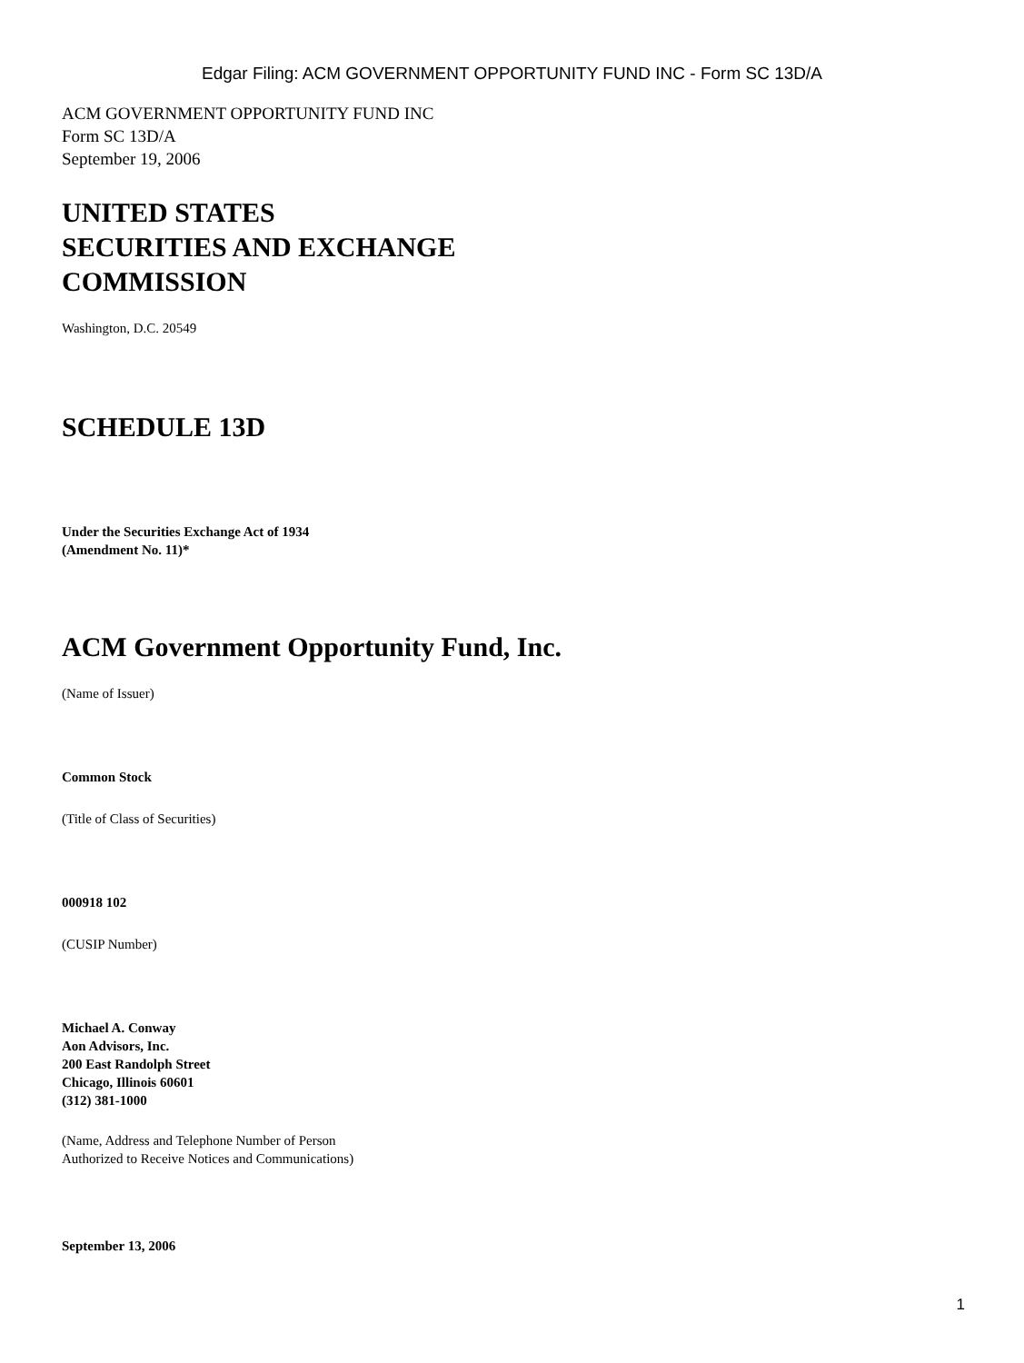Edgar Filing: ACM GOVERNMENT OPPORTUNITY FUND INC - Form SC 13D/A
ACM GOVERNMENT OPPORTUNITY FUND INC
Form SC 13D/A
September 19, 2006
UNITED STATES
SECURITIES AND EXCHANGE
COMMISSION
Washington, D.C. 20549
SCHEDULE 13D
Under the Securities Exchange Act of 1934
(Amendment No. 11)*
ACM Government Opportunity Fund, Inc.
(Name of Issuer)
Common Stock
(Title of Class of Securities)
000918 102
(CUSIP Number)
Michael A. Conway
Aon Advisors, Inc.
200 East Randolph Street
Chicago, Illinois 60601
(312) 381-1000
(Name, Address and Telephone Number of Person
Authorized to Receive Notices and Communications)
September 13, 2006
1